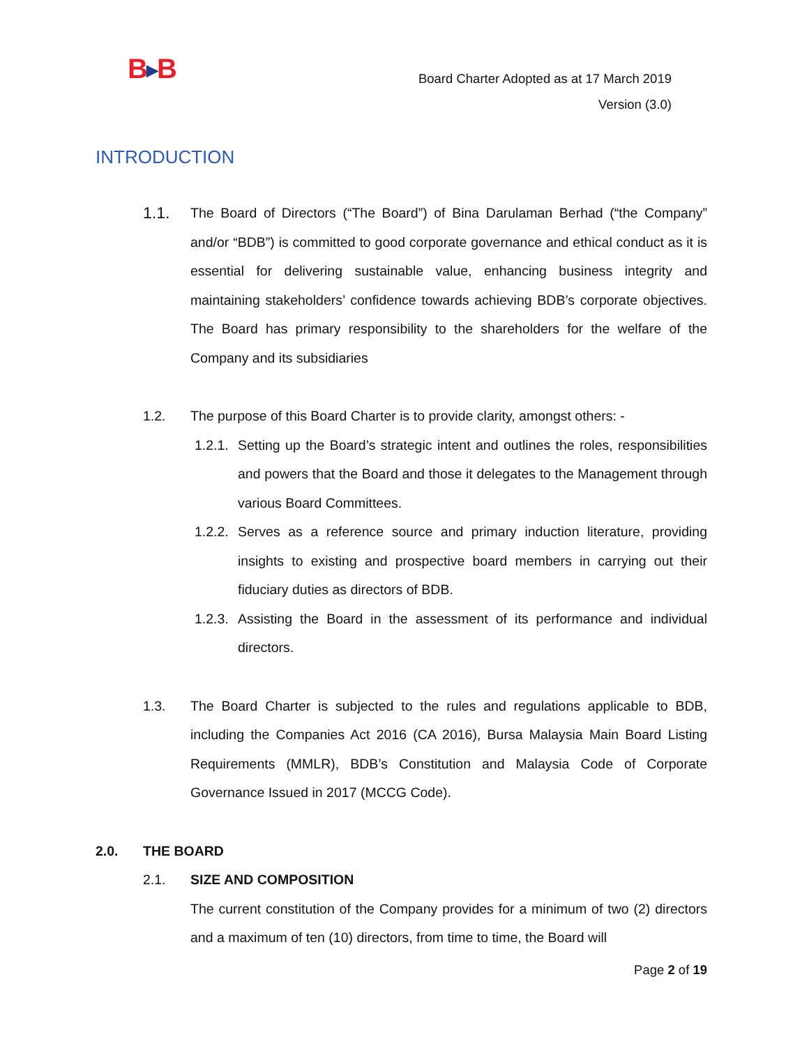B▶B
Board Charter Adopted as at 17 March 2019
Version (3.0)
INTRODUCTION
1.1.
The Board of Directors (“The Board”) of Bina Darulaman Berhad (“the Company” and/or “BDB”) is committed to good corporate governance and ethical conduct as it is essential for delivering sustainable value, enhancing business integrity and maintaining stakeholders’ confidence towards achieving BDB’s corporate objectives. The Board has primary responsibility to the shareholders for the welfare of the Company and its subsidiaries
1.2. The purpose of this Board Charter is to provide clarity, amongst others: -
1.2.1.
Setting up the Board’s strategic intent and outlines the roles, responsibilities and powers that the Board and those it delegates to the Management through various Board Committees.
1.2.2.
Serves as a reference source and primary induction literature, providing insights to existing and prospective board members in carrying out their fiduciary duties as directors of BDB.
1.2.3.
Assisting the Board in the assessment of its performance and individual directors.
1.3. The Board Charter is subjected to the rules and regulations applicable to BDB, including the Companies Act 2016 (CA 2016), Bursa Malaysia Main Board Listing Requirements (MMLR), BDB’s Constitution and Malaysia Code of Corporate Governance Issued in 2017 (MCCG Code).
2.0. THE BOARD
2.1. SIZE AND COMPOSITION
The current constitution of the Company provides for a minimum of two (2) directors and a maximum of ten (10) directors, from time to time, the Board will
Page 2 of 19